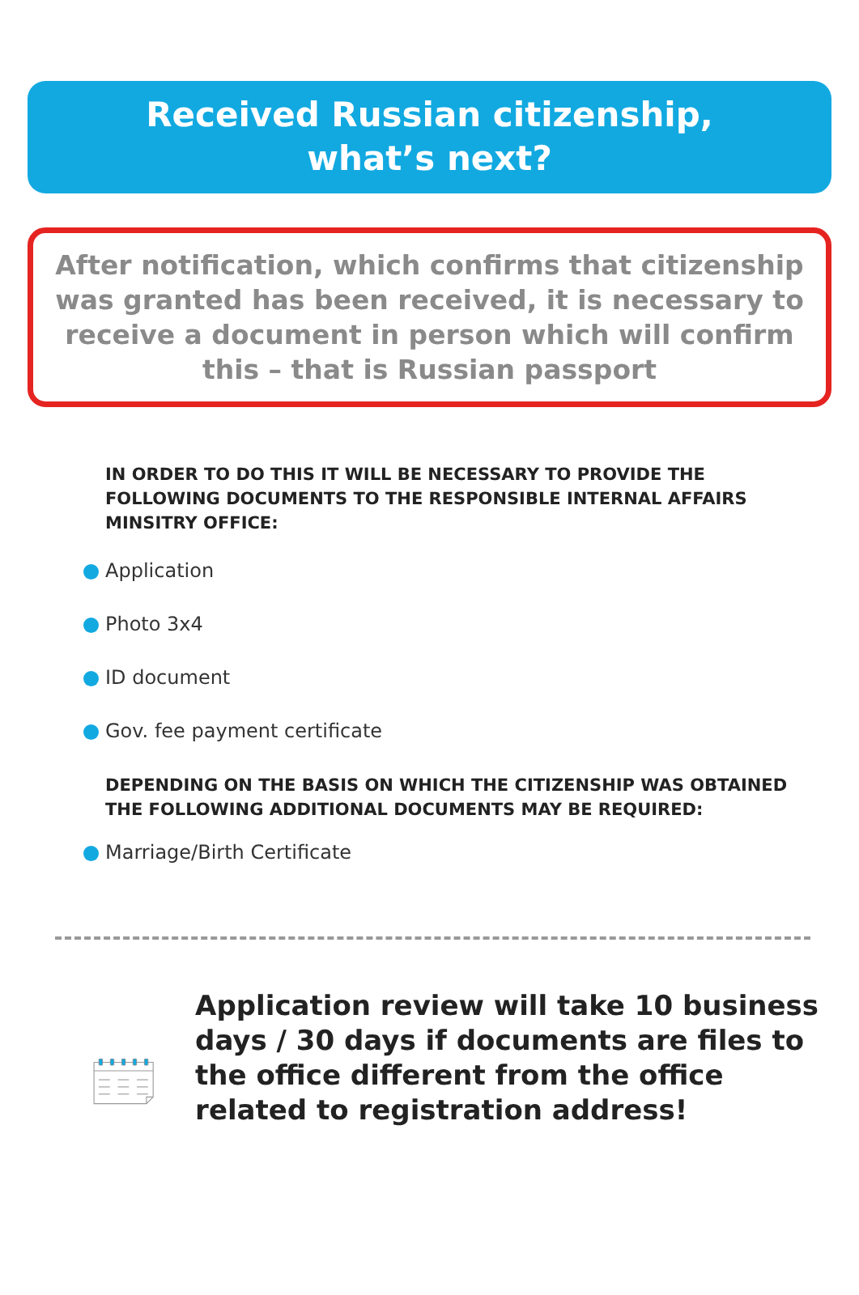Received Russian citizenship,
what’s next?
After notification, which confirms that citizenship was granted has been received, it is necessary to receive a document in person which will confirm this – that is Russian passport
IN ORDER TO DO THIS IT WILL BE NECESSARY TO PROVIDE THE FOLLOWING DOCUMENTS TO THE RESPONSIBLE INTERNAL AFFAIRS MINSITRY OFFICE:
Application
Photo 3x4
ID document
Gov. fee payment certificate
DEPENDING ON THE BASIS ON WHICH THE CITIZENSHIP WAS OBTAINED THE FOLLOWING ADDITIONAL DOCUMENTS MAY BE REQUIRED:
Marriage/Birth Certificate
Application review will take 10 business days / 30 days if documents are files to the office different from the office related to registration address!